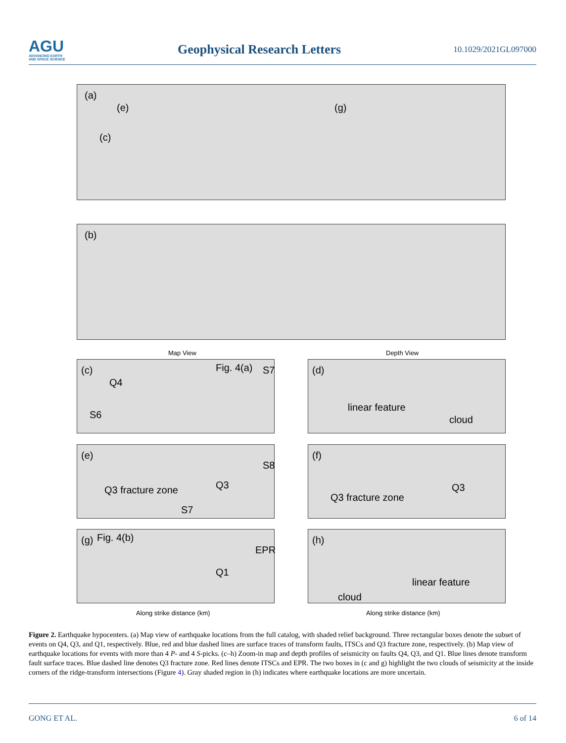AGU
ADVANCING EARTH
AND SPACE SCIENCE
Geophysical Research Letters
10.1029/2021GL097000
(a)
(e)
(c)
(g)
(b)
Map View Depth View
(c)
Q4
S6
Fig. 4(a) S7
(d)
linear feature
cloud
(e)
S8
Q3 fracture zone Q3
S7
(f)
Q3 fracture zone
Q3
(g) Fig. 4(b)
EPR
Q1
(h)
linear feature
cloud
Along strike distance (km) Along strike distance (km)
Figure 2. Earthquake hypocenters. (a) Map view of earthquake locations from the full catalog, with shaded relief background. Three rectangular boxes denote the subset of events on Q4, Q3, and Q1, respectively. Blue, red and blue dashed lines are surface traces of transform faults, ITSCs and Q3 fracture zone, respectively. (b) Map view of earthquake locations for events with more than 4 P- and 4 S-picks. (c–h) Zoom-in map and depth profiles of seismicity on faults Q4, Q3, and Q1. Blue lines denote transform fault surface traces. Blue dashed line denotes Q3 fracture zone. Red lines denote ITSCs and EPR. The two boxes in (c and g) highlight the two clouds of seismicity at the inside corners of the ridge-transform intersections (Figure 4). Gray shaded region in (h) indicates where earthquake locations are more uncertain.
GONG ET AL. 6 of 14